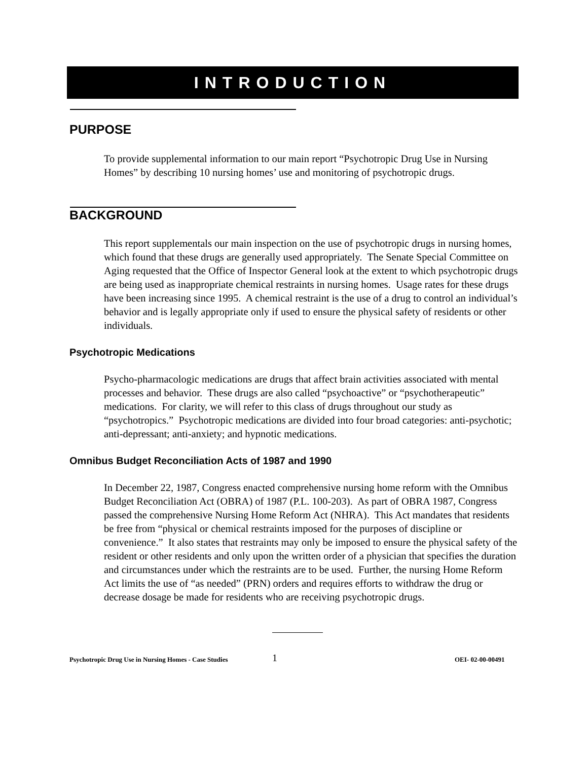INTRODUCTION
PURPOSE
To provide supplemental information to our main report “Psychotropic Drug Use in Nursing Homes” by describing 10 nursing homes’ use and monitoring of psychotropic drugs.
BACKGROUND
This report supplementals our main inspection on the use of psychotropic drugs in nursing homes, which found that these drugs are generally used appropriately. The Senate Special Committee on Aging requested that the Office of Inspector General look at the extent to which psychotropic drugs are being used as inappropriate chemical restraints in nursing homes. Usage rates for these drugs have been increasing since 1995. A chemical restraint is the use of a drug to control an individual’s behavior and is legally appropriate only if used to ensure the physical safety of residents or other individuals.
Psychotropic Medications
Psycho-pharmacologic medications are drugs that affect brain activities associated with mental processes and behavior. These drugs are also called “psychoactive” or “psychotherapeutic” medications. For clarity, we will refer to this class of drugs throughout our study as “psychotropics.” Psychotropic medications are divided into four broad categories: anti-psychotic; anti-depressant; anti-anxiety; and hypnotic medications.
Omnibus Budget Reconciliation Acts of 1987 and 1990
In December 22, 1987, Congress enacted comprehensive nursing home reform with the Omnibus Budget Reconciliation Act (OBRA) of 1987 (P.L. 100-203). As part of OBRA 1987, Congress passed the comprehensive Nursing Home Reform Act (NHRA). This Act mandates that residents be free from “physical or chemical restraints imposed for the purposes of discipline or convenience.” It also states that restraints may only be imposed to ensure the physical safety of the resident or other residents and only upon the written order of a physician that specifies the duration and circumstances under which the restraints are to be used. Further, the nursing Home Reform Act limits the use of “as needed” (PRN) orders and requires efforts to withdraw the drug or decrease dosage be made for residents who are receiving psychotropic drugs.
Psychotropic Drug Use in Nursing Homes - Case Studies 1 OEI- 02-00-00491